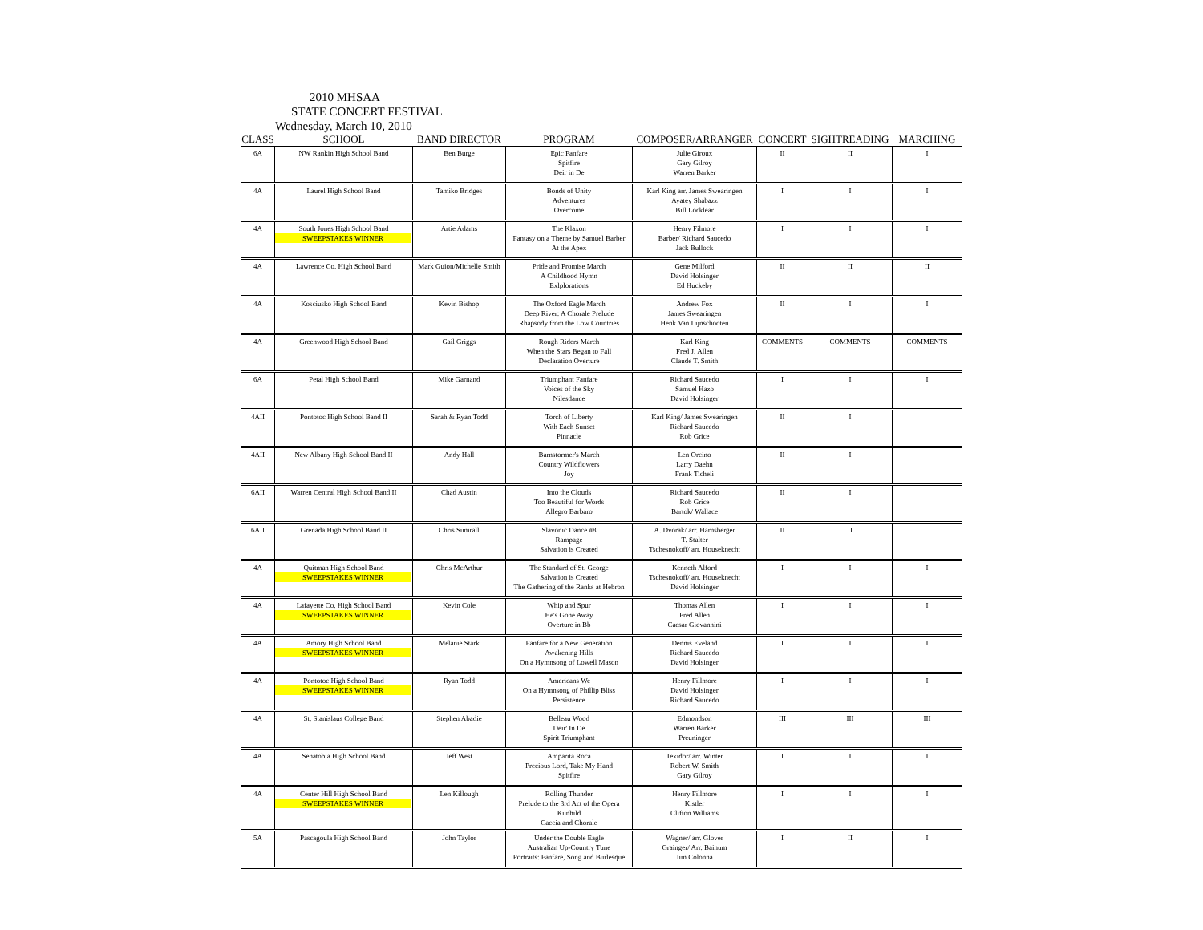2010 MHSAA
STATE CONCERT FESTIVAL
Wednesday, March 10, 2010
| CLASS | SCHOOL | BAND DIRECTOR | PROGRAM | COMPOSER/ARRANGER | CONCERT | SIGHTREADING | MARCHING |
| --- | --- | --- | --- | --- | --- | --- | --- |
| 6A | NW Rankin High School Band | Ben Burge | Epic Fanfare Spitfire Deir in De | Julie Giroux Gary Gilroy Warren Barker | II | II | I |
| 4A | Laurel High School Band | Tamiko Bridges | Bonds of Unity Adventures Overcome | Karl King arr. James Swearingen Ayatey Shabazz Bill Locklear | I | I | I |
| 4A | South Jones High School Band SWEEPSTAKES WINNER | Artie Adams | The Klaxon Fantasy on a Theme by Samuel Barber At the Apex | Henry Filmore Barber/ Richard Saucedo Jack Bullock | I | I | I |
| 4A | Lawrence Co. High School Band | Mark Guion/Michelle Smith | Pride and Promise March A Childhood Hymn Exlplorations | Gene Milford David Holsinger Ed Huckeby | II | II | II |
| 4A | Kosciusko High School Band | Kevin Bishop | The Oxford Eagle March Deep River: A Chorale Prelude Rhapsody from the Low Countries | Andrew Fox James Swearingen Henk Van Lijnschooten | II | I | I |
| 4A | Greenwood High School Band | Gail Griggs | Rough Riders March When the Stars Began to Fall Declaration Overture | Karl King Fred J. Allen Claude T. Smith | COMMENTS | COMMENTS | COMMENTS |
| 6A | Petal High School Band | Mike Garnand | Triumphant Fanfare Voices of the Sky Nilesdance | Richard Saucedo Samuel Hazo David Holsinger | I | I | I |
| 4AII | Pontotoc High School Band II | Sarah & Ryan Todd | Torch of Liberty With Each Sunset Pinnacle | Karl King/ James Swearingen Richard Saucedo Rob Grice | II | I | |
| 4AII | New Albany High School Band II | Andy Hall | Barnstormer's March Country Wildflowers Joy | Len Orcino Larry Daehn Frank Ticheli | II | I | |
| 6AII | Warren Central High School Band II | Chad Austin | Into the Clouds Too Beautiful for Words Allegro Barbaro | Richard Saucedo Rob Grice Bartok/ Wallace | II | I | |
| 6AII | Grenada High School Band II | Chris Sumrall | Slavonic Dance #8 Rampage Salvation is Created | A. Dvorak/ arr. Harnsberger T. Stalter Tschesnokoff/ arr. Houseknecht | II | II | |
| 4A | Quitman High School Band SWEEPSTAKES WINNER | Chris McArthur | The Standard of St. George Salvation is Created The Gathering of the Ranks at Hebron | Kenneth Alford Tschesnokoff/ arr. Houseknecht David Holsinger | I | I | I |
| 4A | Lafayette Co. High School Band SWEEPSTAKES WINNER | Kevin Cole | Whip and Spur He's Gone Away Overture in Bb | Thomas Allen Fred Allen Caesar Giovannini | I | I | I |
| 4A | Amory High School Band SWEEPSTAKES WINNER | Melanie Stark | Fanfare for a New Generation Awakening Hills On a Hymnsong of Lowell Mason | Dennis Eveland Richard Saucedo David Holsinger | I | I | I |
| 4A | Pontotoc High School Band SWEEPSTAKES WINNER | Ryan Todd | Americans We On a Hymnsong of Phillip Bliss Persistence | Henry Fillmore David Holsinger Richard Saucedo | I | I | I |
| 4A | St. Stanislaus College Band | Stephen Abadie | Belleau Wood Deir' In De Spirit Triumphant | Edmondson Warren Barker Preuninger | III | III | III |
| 4A | Senatobia High School Band | Jeff West | Amparita Roca Precious Lord, Take My Hand Spitfire | Texidor/ arr. Winter Robert W. Smith Gary Gilroy | I | I | I |
| 4A | Center Hill High School Band SWEEPSTAKES WINNER | Len Killough | Rolling Thunder Prelude to the 3rd Act of the Opera Kunhild Caccia and Chorale | Henry Fillmore Kistler Clifton Williams | I | I | I |
| 5A | Pascagoula High School Band | John Taylor | Under the Double Eagle Australian Up-Country Tune Portraits: Fanfare, Song and Burlesque | Wagner/ arr. Glover Grainger/ Arr. Bainum Jim Colonna | I | II | I |